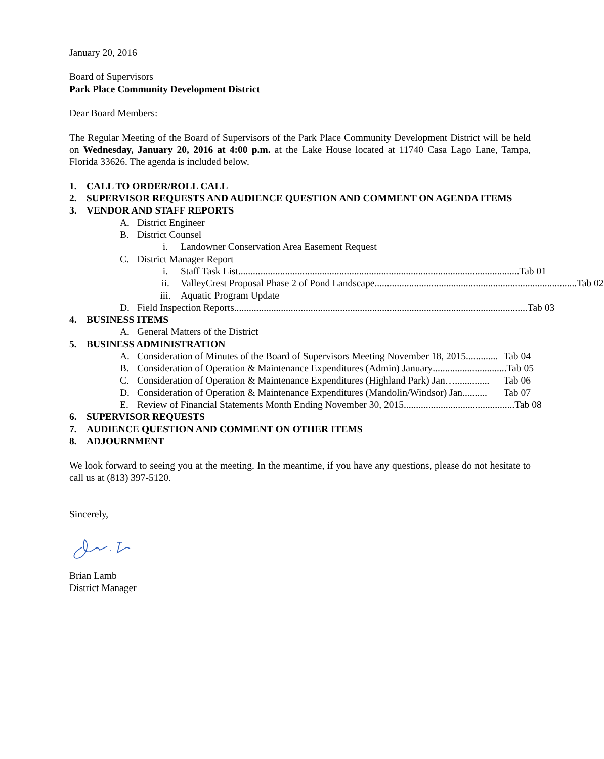January 20, 2016
Board of Supervisors
Park Place Community Development District
Dear Board Members:
The Regular Meeting of the Board of Supervisors of the Park Place Community Development District will be held on Wednesday, January 20, 2016 at 4:00 p.m. at the Lake House located at 11740 Casa Lago Lane, Tampa, Florida 33626. The agenda is included below.
1. CALL TO ORDER/ROLL CALL
2. SUPERVISOR REQUESTS AND AUDIENCE QUESTION AND COMMENT ON AGENDA ITEMS
3. VENDOR AND STAFF REPORTS
A. District Engineer
B. District Counsel
i. Landowner Conservation Area Easement Request
C. District Manager Report
i. Staff Task List.................................................................................................................. Tab 01
ii. ValleyCrest Proposal Phase 2 of Pond Landscape.................................................................................. Tab 02
iii. Aquatic Program Update
D. Field Inspection Reports....................................................................................................................... Tab 03
4. BUSINESS ITEMS
A. General Matters of the District
5. BUSINESS ADMINISTRATION
A. Consideration of Minutes of the Board of Supervisors Meeting November 18, 2015............. Tab 04
B. Consideration of Operation & Maintenance Expenditures (Admin) January.............................. Tab 05
C. Consideration of Operation & Maintenance Expenditures (Highland Park) Jan….............. Tab 06
D. Consideration of Operation & Maintenance Expenditures (Mandolin/Windsor) Jan.......... Tab 07
E. Review of Financial Statements Month Ending November 30, 2015............................................. Tab 08
6. SUPERVISOR REQUESTS
7. AUDIENCE QUESTION AND COMMENT ON OTHER ITEMS
8. ADJOURNMENT
We look forward to seeing you at the meeting. In the meantime, if you have any questions, please do not hesitate to call us at (813) 397-5120.
Sincerely,
Brian Lamb
District Manager